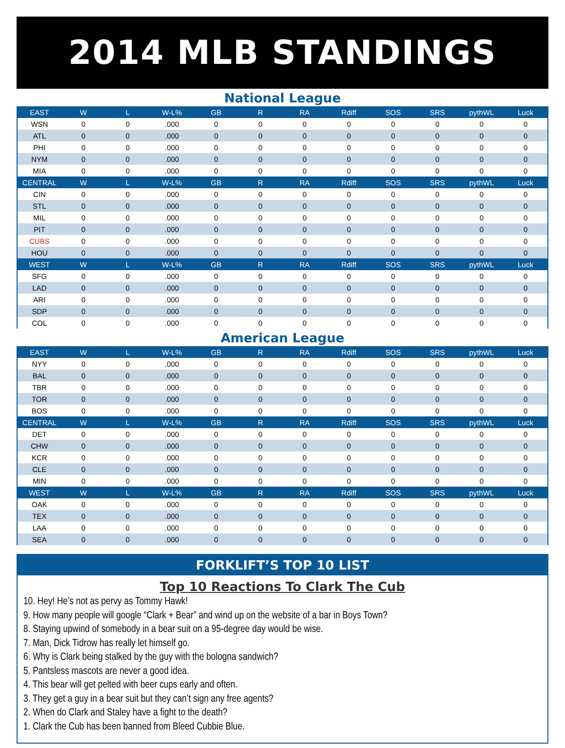2014 MLB STANDINGS
National League
| EAST | W | L | W-L% | GB | R | RA | Rdiff | SOS | SRS | pythWL | Luck |
| --- | --- | --- | --- | --- | --- | --- | --- | --- | --- | --- | --- |
| WSN | 0 | 0 | .000 | 0 | 0 | 0 | 0 | 0 | 0 | 0 | 0 |
| ATL | 0 | 0 | .000 | 0 | 0 | 0 | 0 | 0 | 0 | 0 | 0 |
| PHI | 0 | 0 | .000 | 0 | 0 | 0 | 0 | 0 | 0 | 0 | 0 |
| NYM | 0 | 0 | .000 | 0 | 0 | 0 | 0 | 0 | 0 | 0 | 0 |
| MIA | 0 | 0 | .000 | 0 | 0 | 0 | 0 | 0 | 0 | 0 | 0 |
| CENTRAL | W | L | W-L% | GB | R | RA | Rdiff | SOS | SRS | pythWL | Luck |
| CIN | 0 | 0 | .000 | 0 | 0 | 0 | 0 | 0 | 0 | 0 | 0 |
| STL | 0 | 0 | .000 | 0 | 0 | 0 | 0 | 0 | 0 | 0 | 0 |
| MIL | 0 | 0 | .000 | 0 | 0 | 0 | 0 | 0 | 0 | 0 | 0 |
| PIT | 0 | 0 | .000 | 0 | 0 | 0 | 0 | 0 | 0 | 0 | 0 |
| CUBS | 0 | 0 | .000 | 0 | 0 | 0 | 0 | 0 | 0 | 0 | 0 |
| HOU | 0 | 0 | .000 | 0 | 0 | 0 | 0 | 0 | 0 | 0 | 0 |
| WEST | W | L | W-L% | GB | R | RA | Rdiff | SOS | SRS | pythWL | Luck |
| SFG | 0 | 0 | .000 | 0 | 0 | 0 | 0 | 0 | 0 | 0 | 0 |
| LAD | 0 | 0 | .000 | 0 | 0 | 0 | 0 | 0 | 0 | 0 | 0 |
| ARI | 0 | 0 | .000 | 0 | 0 | 0 | 0 | 0 | 0 | 0 | 0 |
| SDP | 0 | 0 | .000 | 0 | 0 | 0 | 0 | 0 | 0 | 0 | 0 |
| COL | 0 | 0 | .000 | 0 | 0 | 0 | 0 | 0 | 0 | 0 | 0 |
American League
| EAST | W | L | W-L% | GB | R | RA | Rdiff | SOS | SRS | pythWL | Luck |
| --- | --- | --- | --- | --- | --- | --- | --- | --- | --- | --- | --- |
| NYY | 0 | 0 | .000 | 0 | 0 | 0 | 0 | 0 | 0 | 0 | 0 |
| BAL | 0 | 0 | .000 | 0 | 0 | 0 | 0 | 0 | 0 | 0 | 0 |
| TBR | 0 | 0 | .000 | 0 | 0 | 0 | 0 | 0 | 0 | 0 | 0 |
| TOR | 0 | 0 | .000 | 0 | 0 | 0 | 0 | 0 | 0 | 0 | 0 |
| BOS | 0 | 0 | .000 | 0 | 0 | 0 | 0 | 0 | 0 | 0 | 0 |
| CENTRAL | W | L | W-L% | GB | R | RA | Rdiff | SOS | SRS | pythWL | Luck |
| DET | 0 | 0 | .000 | 0 | 0 | 0 | 0 | 0 | 0 | 0 | 0 |
| CHW | 0 | 0 | .000 | 0 | 0 | 0 | 0 | 0 | 0 | 0 | 0 |
| KCR | 0 | 0 | .000 | 0 | 0 | 0 | 0 | 0 | 0 | 0 | 0 |
| CLE | 0 | 0 | .000 | 0 | 0 | 0 | 0 | 0 | 0 | 0 | 0 |
| MIN | 0 | 0 | .000 | 0 | 0 | 0 | 0 | 0 | 0 | 0 | 0 |
| WEST | W | L | W-L% | GB | R | RA | Rdiff | SOS | SRS | pythWL | Luck |
| OAK | 0 | 0 | .000 | 0 | 0 | 0 | 0 | 0 | 0 | 0 | 0 |
| TEX | 0 | 0 | .000 | 0 | 0 | 0 | 0 | 0 | 0 | 0 | 0 |
| LAA | 0 | 0 | .000 | 0 | 0 | 0 | 0 | 0 | 0 | 0 | 0 |
| SEA | 0 | 0 | .000 | 0 | 0 | 0 | 0 | 0 | 0 | 0 | 0 |
FORKLIFT’S TOP 10 LIST
Top 10 Reactions To Clark The Cub
10. Hey! He’s not as pervy as Tommy Hawk!
9. How many people will google “Clark + Bear” and wind up on the website of a bar in Boys Town?
8. Staying upwind of somebody in a bear suit on a 95-degree day would be wise.
7. Man, Dick Tidrow has really let himself go.
6. Why is Clark being stalked by the guy with the bologna sandwich?
5. Pantsless mascots are never a good idea.
4. This bear will get pelted with beer cups early and often.
3. They get a guy in a bear suit but they can’t sign any free agents?
2. When do Clark and Staley have a fight to the death?
1. Clark the Cub has been banned from Bleed Cubbie Blue.